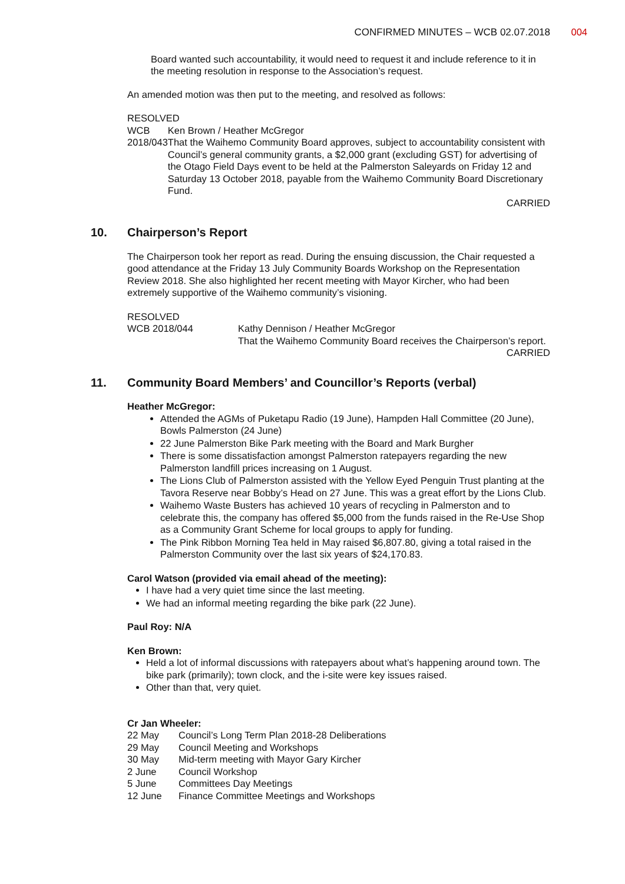CONFIRMED MINUTES – WCB 02.07.2018
004
Board wanted such accountability, it would need to request it and include reference to it in the meeting resolution in response to the Association’s request.
An amended motion was then put to the meeting, and resolved as follows:
RESOLVED
WCB 2018/043 Ken Brown / Heather McGregor
That the Waihemo Community Board approves, subject to accountability consistent with Council’s general community grants, a $2,000 grant (excluding GST) for advertising of the Otago Field Days event to be held at the Palmerston Saleyards on Friday 12 and Saturday 13 October 2018, payable from the Waihemo Community Board Discretionary Fund.
CARRIED
10. Chairperson’s Report
The Chairperson took her report as read. During the ensuing discussion, the Chair requested a good attendance at the Friday 13 July Community Boards Workshop on the Representation Review 2018. She also highlighted her recent meeting with Mayor Kircher, who had been extremely supportive of the Waihemo community’s visioning.
RESOLVED
WCB 2018/044 Kathy Dennison / Heather McGregor
That the Waihemo Community Board receives the Chairperson’s report.
CARRIED
11. Community Board Members’ and Councillor’s Reports (verbal)
Heather McGregor:
Attended the AGMs of Puketapu Radio (19 June), Hampden Hall Committee (20 June), Bowls Palmerston (24 June)
22 June Palmerston Bike Park meeting with the Board and Mark Burgher
There is some dissatisfaction amongst Palmerston ratepayers regarding the new Palmerston landfill prices increasing on 1 August.
The Lions Club of Palmerston assisted with the Yellow Eyed Penguin Trust planting at the Tavora Reserve near Bobby’s Head on 27 June. This was a great effort by the Lions Club.
Waihemo Waste Busters has achieved 10 years of recycling in Palmerston and to celebrate this, the company has offered $5,000 from the funds raised in the Re-Use Shop as a Community Grant Scheme for local groups to apply for funding.
The Pink Ribbon Morning Tea held in May raised $6,807.80, giving a total raised in the Palmerston Community over the last six years of $24,170.83.
Carol Watson (provided via email ahead of the meeting):
I have had a very quiet time since the last meeting.
We had an informal meeting regarding the bike park (22 June).
Paul Roy: N/A
Ken Brown:
Held a lot of informal discussions with ratepayers about what’s happening around town. The bike park (primarily); town clock, and the i-site were key issues raised.
Other than that, very quiet.
Cr Jan Wheeler:
22 May Council’s Long Term Plan 2018-28 Deliberations
29 May Council Meeting and Workshops
30 May Mid-term meeting with Mayor Gary Kircher
2 June Council Workshop
5 June Committees Day Meetings
12 June Finance Committee Meetings and Workshops